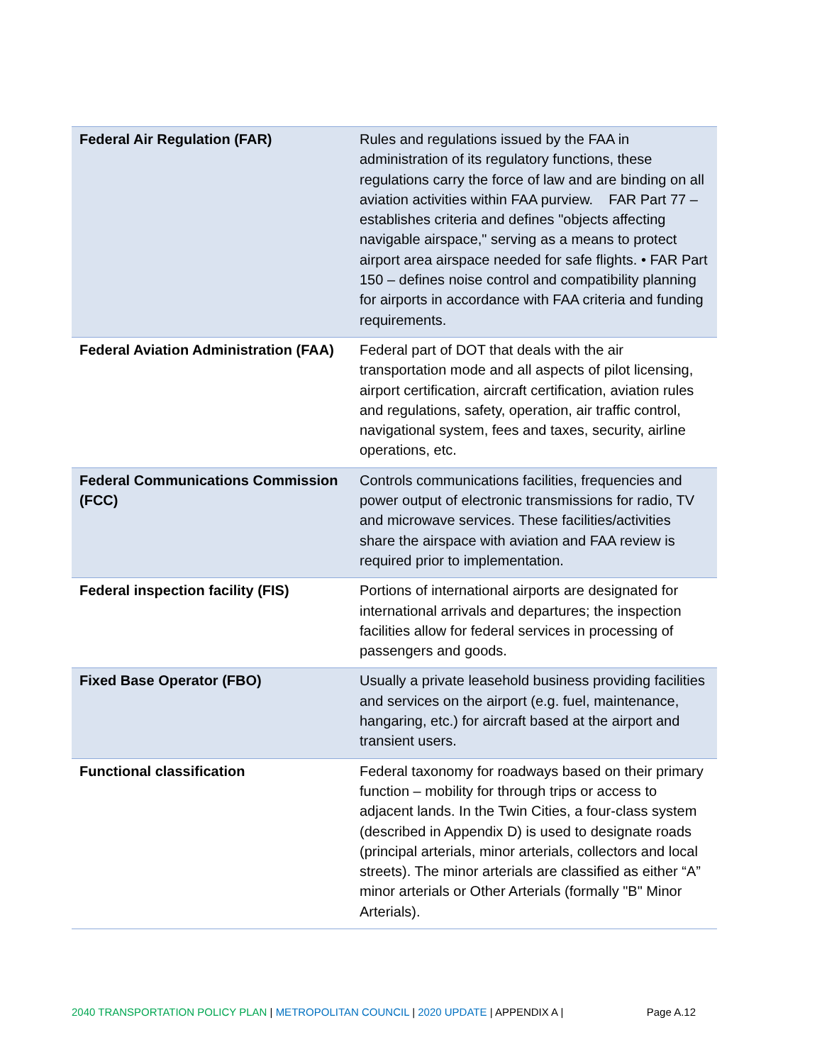| Federal Air Regulation (FAR) | Rules and regulations issued by the FAA in administration of its regulatory functions, these regulations carry the force of law and are binding on all aviation activities within FAA purview. FAR Part 77 – establishes criteria and defines "objects affecting navigable airspace," serving as a means to protect airport area airspace needed for safe flights. • FAR Part 150 – defines noise control and compatibility planning for airports in accordance with FAA criteria and funding requirements. |
| Federal Aviation Administration (FAA) | Federal part of DOT that deals with the air transportation mode and all aspects of pilot licensing, airport certification, aircraft certification, aviation rules and regulations, safety, operation, air traffic control, navigational system, fees and taxes, security, airline operations, etc. |
| Federal Communications Commission (FCC) | Controls communications facilities, frequencies and power output of electronic transmissions for radio, TV and microwave services. These facilities/activities share the airspace with aviation and FAA review is required prior to implementation. |
| Federal inspection facility (FIS) | Portions of international airports are designated for international arrivals and departures; the inspection facilities allow for federal services in processing of passengers and goods. |
| Fixed Base Operator (FBO) | Usually a private leasehold business providing facilities and services on the airport (e.g. fuel, maintenance, hangaring, etc.) for aircraft based at the airport and transient users. |
| Functional classification | Federal taxonomy for roadways based on their primary function – mobility for through trips or access to adjacent lands. In the Twin Cities, a four-class system (described in Appendix D) is used to designate roads (principal arterials, minor arterials, collectors and local streets). The minor arterials are classified as either “A” minor arterials or Other Arterials (formally "B" Minor Arterials). |
2040 TRANSPORTATION POLICY PLAN | METROPOLITAN COUNCIL | 2020 UPDATE | APPENDIX A | Page A.12